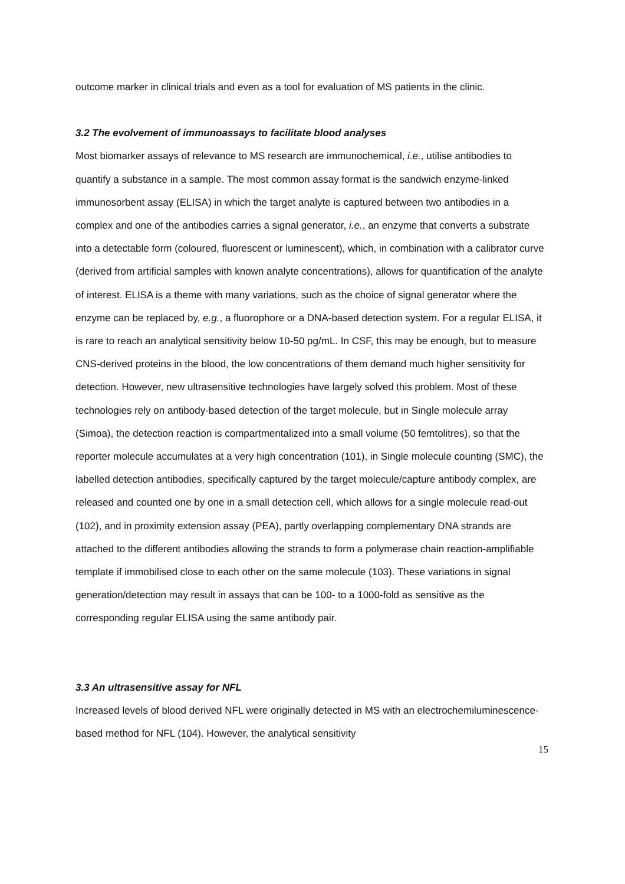outcome marker in clinical trials and even as a tool for evaluation of MS patients in the clinic.
3.2 The evolvement of immunoassays to facilitate blood analyses
Most biomarker assays of relevance to MS research are immunochemical, i.e., utilise antibodies to quantify a substance in a sample. The most common assay format is the sandwich enzyme-linked immunosorbent assay (ELISA) in which the target analyte is captured between two antibodies in a complex and one of the antibodies carries a signal generator, i.e., an enzyme that converts a substrate into a detectable form (coloured, fluorescent or luminescent), which, in combination with a calibrator curve (derived from artificial samples with known analyte concentrations), allows for quantification of the analyte of interest. ELISA is a theme with many variations, such as the choice of signal generator where the enzyme can be replaced by, e.g., a fluorophore or a DNA-based detection system. For a regular ELISA, it is rare to reach an analytical sensitivity below 10-50 pg/mL. In CSF, this may be enough, but to measure CNS-derived proteins in the blood, the low concentrations of them demand much higher sensitivity for detection. However, new ultrasensitive technologies have largely solved this problem. Most of these technologies rely on antibody-based detection of the target molecule, but in Single molecule array (Simoa), the detection reaction is compartmentalized into a small volume (50 femtolitres), so that the reporter molecule accumulates at a very high concentration (101), in Single molecule counting (SMC), the labelled detection antibodies, specifically captured by the target molecule/capture antibody complex, are released and counted one by one in a small detection cell, which allows for a single molecule read-out (102), and in proximity extension assay (PEA), partly overlapping complementary DNA strands are attached to the different antibodies allowing the strands to form a polymerase chain reaction-amplifiable template if immobilised close to each other on the same molecule (103). These variations in signal generation/detection may result in assays that can be 100- to a 1000-fold as sensitive as the corresponding regular ELISA using the same antibody pair.
3.3 An ultrasensitive assay for NFL
Increased levels of blood derived NFL were originally detected in MS with an electrochemiluminescence-based method for NFL (104). However, the analytical sensitivity
15